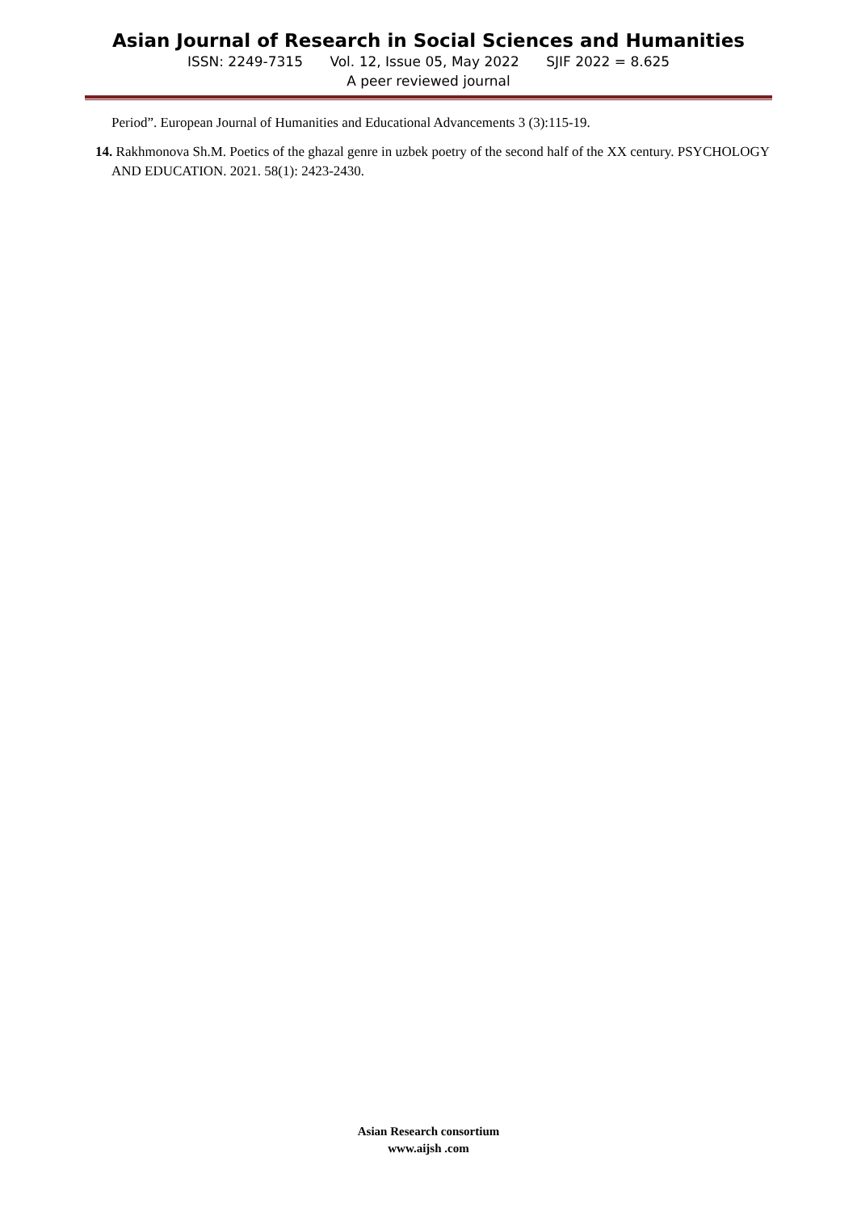Asian Journal of Research in Social Sciences and Humanities
ISSN: 2249-7315 Vol. 12, Issue 05, May 2022 SJIF 2022 = 8.625
A peer reviewed journal
Period”. European Journal of Humanities and Educational Advancements 3 (3):115-19.
14. Rakhmonova Sh.M. Poetics of the ghazal genre in uzbek poetry of the second half of the XX century. PSYCHOLOGY AND EDUCATION. 2021. 58(1): 2423-2430.
Asian Research consortium
www.aijsh .com